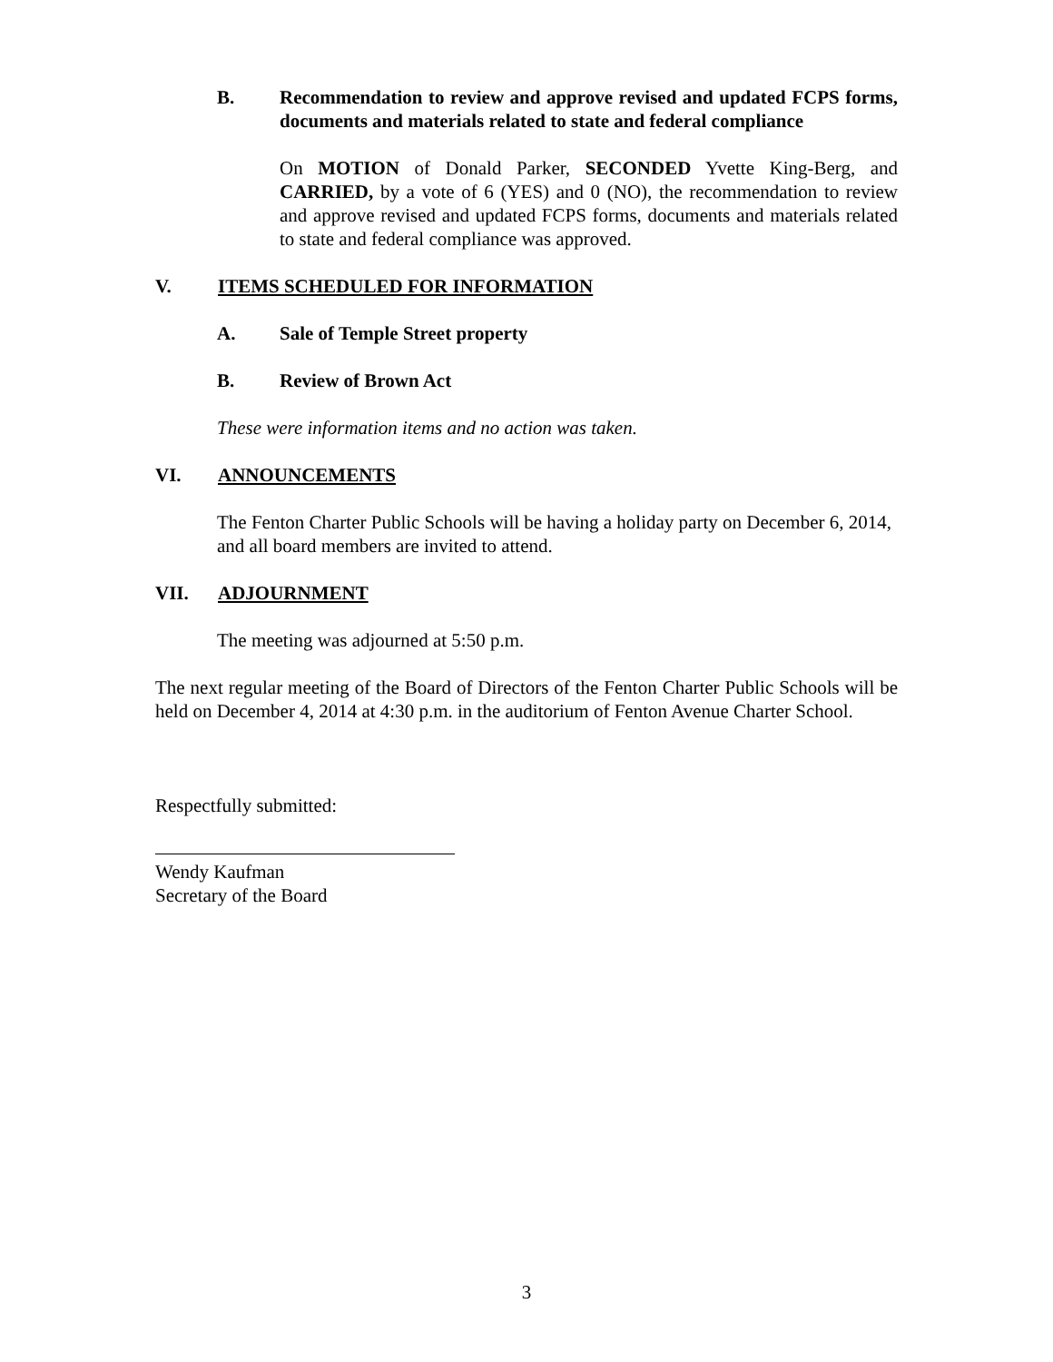B. Recommendation to review and approve revised and updated FCPS forms, documents and materials related to state and federal compliance
On MOTION of Donald Parker, SECONDED Yvette King-Berg, and CARRIED, by a vote of 6 (YES) and 0 (NO), the recommendation to review and approve revised and updated FCPS forms, documents and materials related to state and federal compliance was approved.
V. ITEMS SCHEDULED FOR INFORMATION
A. Sale of Temple Street property
B. Review of Brown Act
These were information items and no action was taken.
VI. ANNOUNCEMENTS
The Fenton Charter Public Schools will be having a holiday party on December 6, 2014, and all board members are invited to attend.
VII. ADJOURNMENT
The meeting was adjourned at 5:50 p.m.
The next regular meeting of the Board of Directors of the Fenton Charter Public Schools will be held on December 4, 2014 at 4:30 p.m. in the auditorium of Fenton Avenue Charter School.
Respectfully submitted:
Wendy Kaufman
Secretary of the Board
3